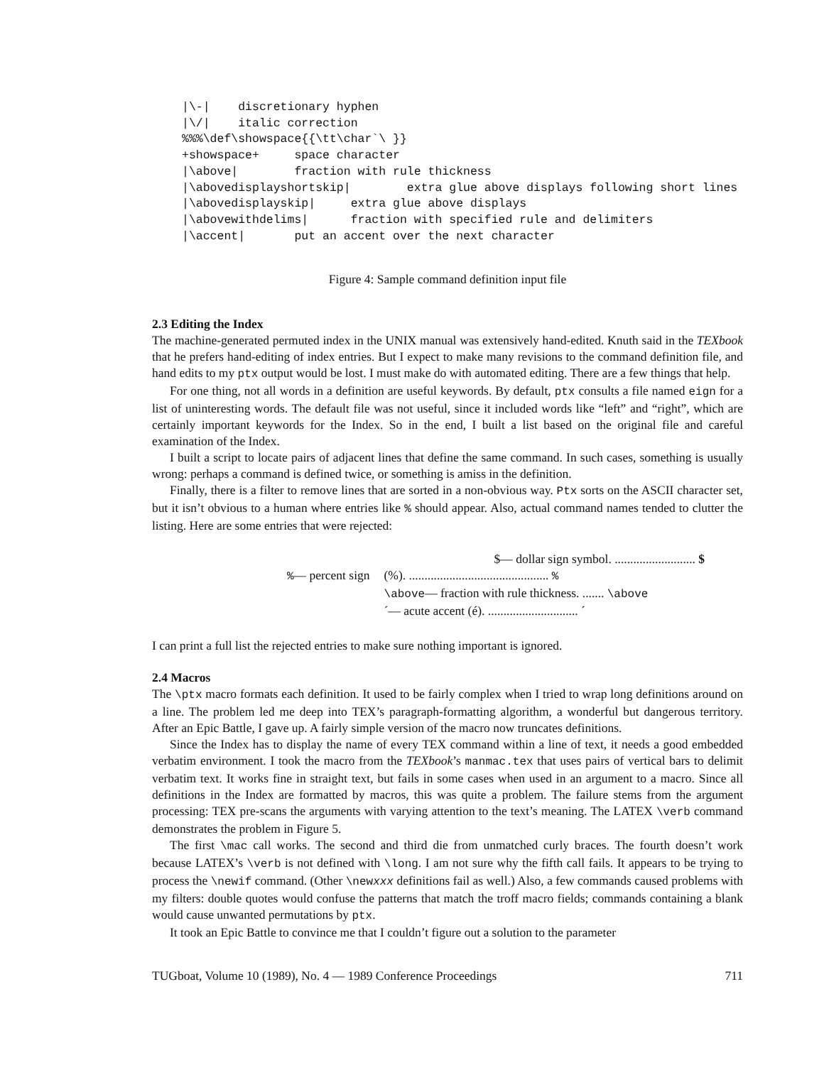|\-|    discretionary hyphen
|\/|    italic correction
%%%\def\showspace{{\tt\char`\ }}
+showspace+     space character
|\above|        fraction with rule thickness
|\abovedisplayshortskip|        extra glue above displays following short lines
|\abovedisplayskip|     extra glue above displays
|\abovewithdelims|      fraction with specified rule and delimiters
|\accent|       put an accent over the next character
Figure 4: Sample command definition input file
2.3 Editing the Index
The machine-generated permuted index in the UNIX manual was extensively hand-edited. Knuth said in the TEXbook that he prefers hand-editing of index entries. But I expect to make many revisions to the command definition file, and hand edits to my ptx output would be lost. I must make do with automated editing. There are a few things that help.
For one thing, not all words in a definition are useful keywords. By default, ptx consults a file named eign for a list of uninteresting words. The default file was not useful, since it included words like “left” and “right”, which are certainly important keywords for the Index. So in the end, I built a list based on the original file and careful examination of the Index.
I built a script to locate pairs of adjacent lines that define the same command. In such cases, something is usually wrong: perhaps a command is defined twice, or something is amiss in the definition.
Finally, there is a filter to remove lines that are sorted in a non-obvious way. Ptx sorts on the ASCII character set, but it isn’t obvious to a human where entries like % should appear. Also, actual command names tended to clutter the listing. Here are some entries that were rejected:
| | $— dollar sign symbol. .......................... $ |
| % — percent sign | (%). ............................................. % |
| | \above — fraction with rule thickness. ....... \above |
| | ´— acute accent (é). ............................. ´ |
I can print a full list the rejected entries to make sure nothing important is ignored.
2.4 Macros
The \ptx macro formats each definition. It used to be fairly complex when I tried to wrap long definitions around on a line. The problem led me deep into TEX’s paragraph-formatting algorithm, a wonderful but dangerous territory. After an Epic Battle, I gave up. A fairly simple version of the macro now truncates definitions.
Since the Index has to display the name of every TEX command within a line of text, it needs a good embedded verbatim environment. I took the macro from the TEXbook’s manmac.tex that uses pairs of vertical bars to delimit verbatim text. It works fine in straight text, but fails in some cases when used in an argument to a macro. Since all definitions in the Index are formatted by macros, this was quite a problem. The failure stems from the argument processing: TEX pre-scans the arguments with varying attention to the text’s meaning. The LATEX \verb command demonstrates the problem in Figure 5.
The first \mac call works. The second and third die from unmatched curly braces. The fourth doesn’t work because LATEX’s \verb is not defined with \long. I am not sure why the fifth call fails. It appears to be trying to process the \newif command. (Other \newxxx definitions fail as well.) Also, a few commands caused problems with my filters: double quotes would confuse the patterns that match the troff macro fields; commands containing a blank would cause unwanted permutations by ptx.
It took an Epic Battle to convince me that I couldn’t figure out a solution to the parameter
TUGboat, Volume 10 (1989), No. 4 — 1989 Conference Proceedings 711